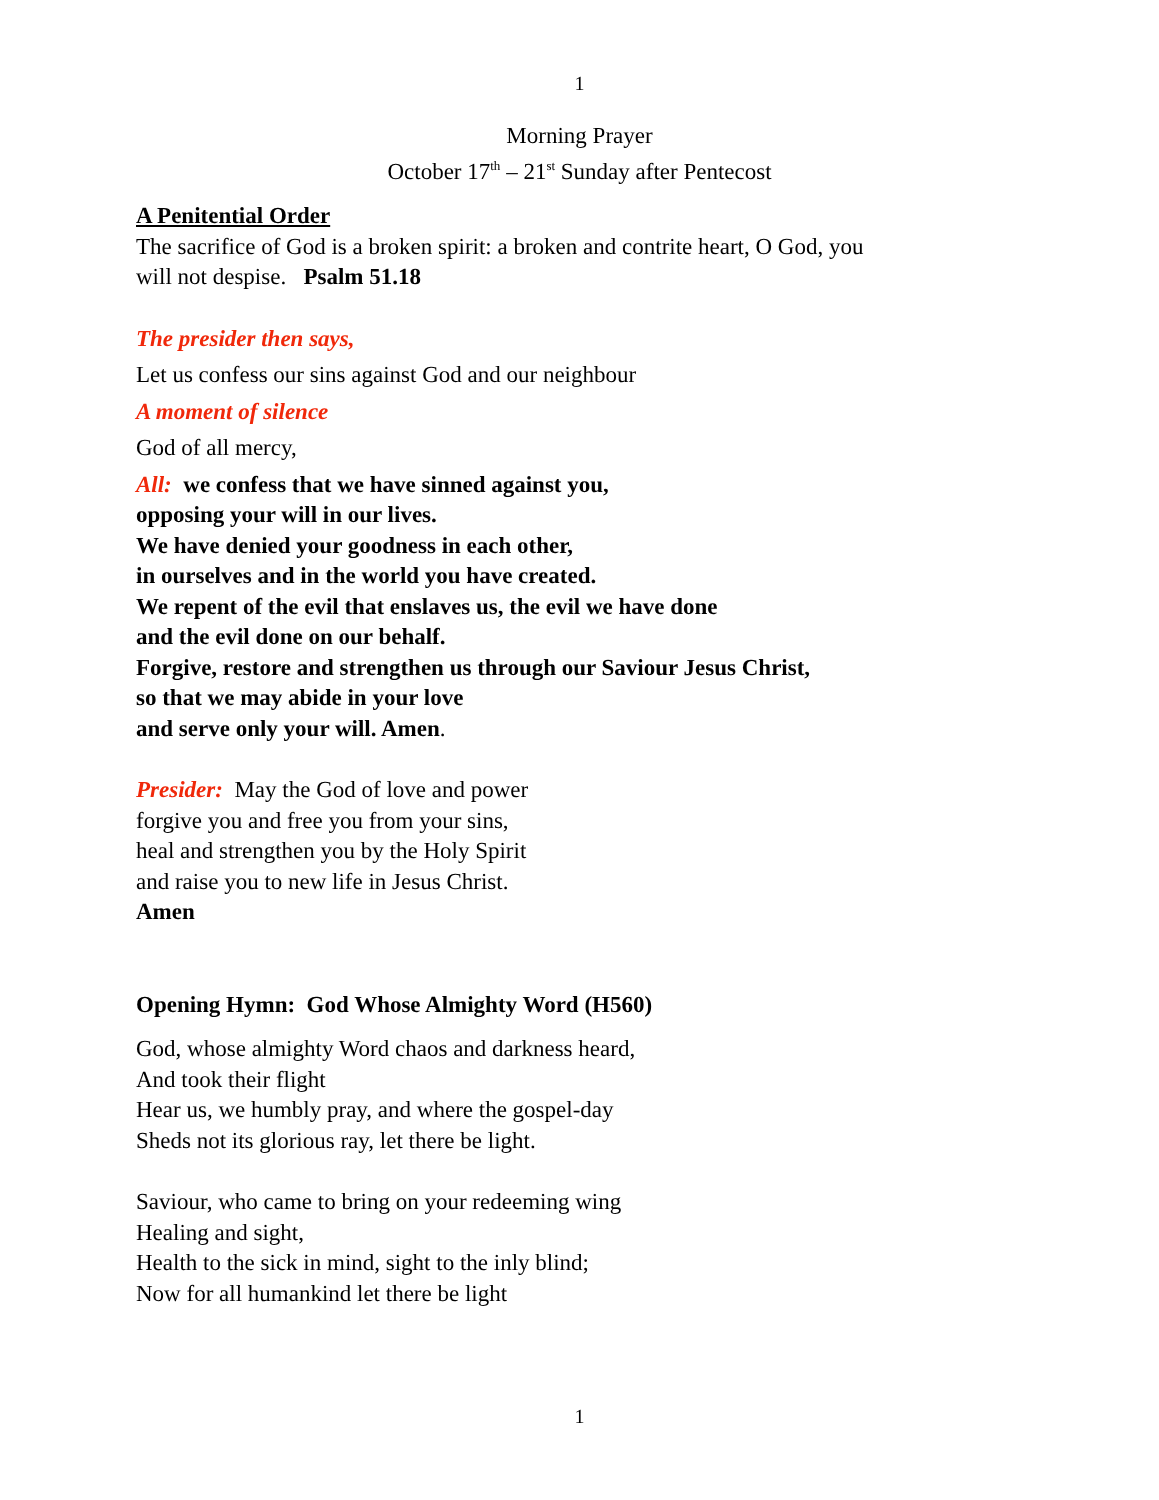1
Morning Prayer
October 17<sup>th</sup> – 21<sup>st</sup> Sunday after Pentecost
A Penitential Order
The sacrifice of God is a broken spirit: a broken and contrite heart, O God, you
will not despise. Psalm 51.18
The presider then says,
Let us confess our sins against God and our neighbour
A moment of silence
God of all mercy,
All: we confess that we have sinned against you,
opposing your will in our lives.
We have denied your goodness in each other,
in ourselves and in the world you have created.
We repent of the evil that enslaves us, the evil we have done
and the evil done on our behalf.
Forgive, restore and strengthen us through our Saviour Jesus Christ,
so that we may abide in your love
and serve only your will. Amen.
Presider: May the God of love and power
forgive you and free you from your sins,
heal and strengthen you by the Holy Spirit
and raise you to new life in Jesus Christ.
Amen
Opening Hymn: God Whose Almighty Word (H560)
God, whose almighty Word chaos and darkness heard,
And took their flight
Hear us, we humbly pray, and where the gospel-day
Sheds not its glorious ray, let there be light.
Saviour, who came to bring on your redeeming wing
Healing and sight,
Health to the sick in mind, sight to the inly blind;
Now for all humankind let there be light
1